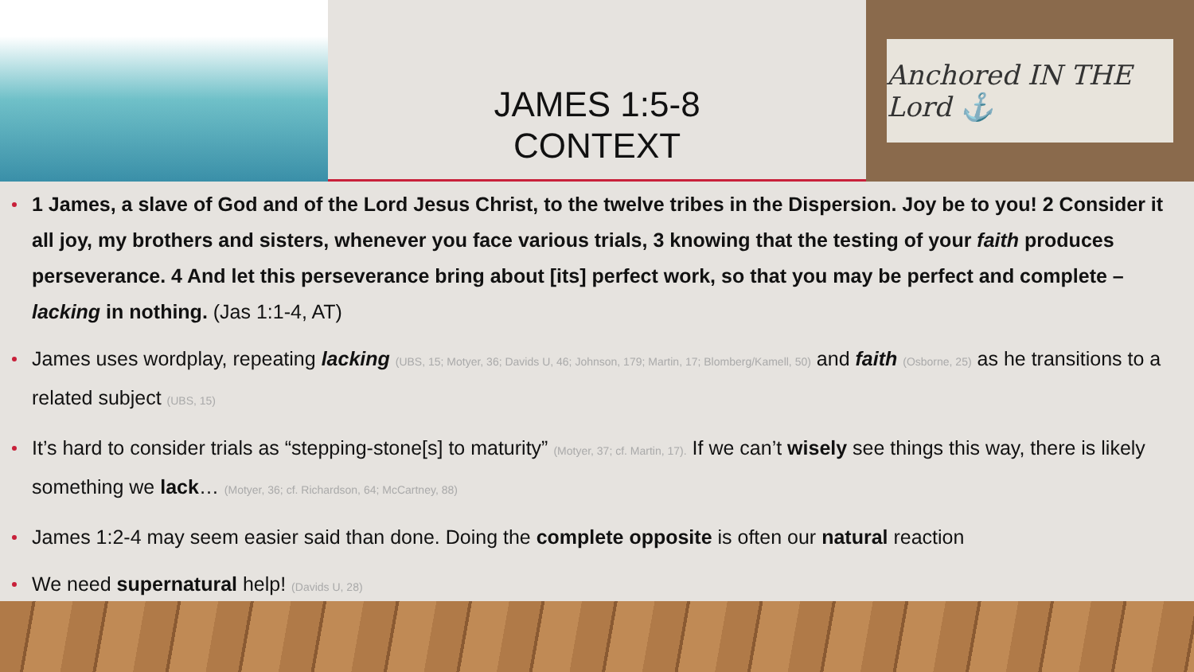JAMES 1:5-8
CONTEXT
Anchored IN THE Lord ⚓
1 James, a slave of God and of the Lord Jesus Christ, to the twelve tribes in the Dispersion. Joy be to you! 2 Consider it all joy, my brothers and sisters, whenever you face various trials, 3 knowing that the testing of your faith produces perseverance. 4 And let this perseverance bring about [its] perfect work, so that you may be perfect and complete – lacking in nothing. (Jas 1:1-4, AT)
James uses wordplay, repeating lacking (UBS, 15; Motyer, 36; Davids U, 46; Johnson, 179; Martin, 17; Blomberg/Kamell, 50) and faith (Osborne, 25) as he transitions to a related subject (UBS, 15)
It’s hard to consider trials as “stepping-stone[s] to maturity” (Motyer, 37; cf. Martin, 17). If we can’t wisely see things this way, there is likely something we lack… (Motyer, 36; cf. Richardson, 64; McCartney, 88)
James 1:2-4 may seem easier said than done. Doing the complete opposite is often our natural reaction
We need supernatural help! (Davids U, 28)